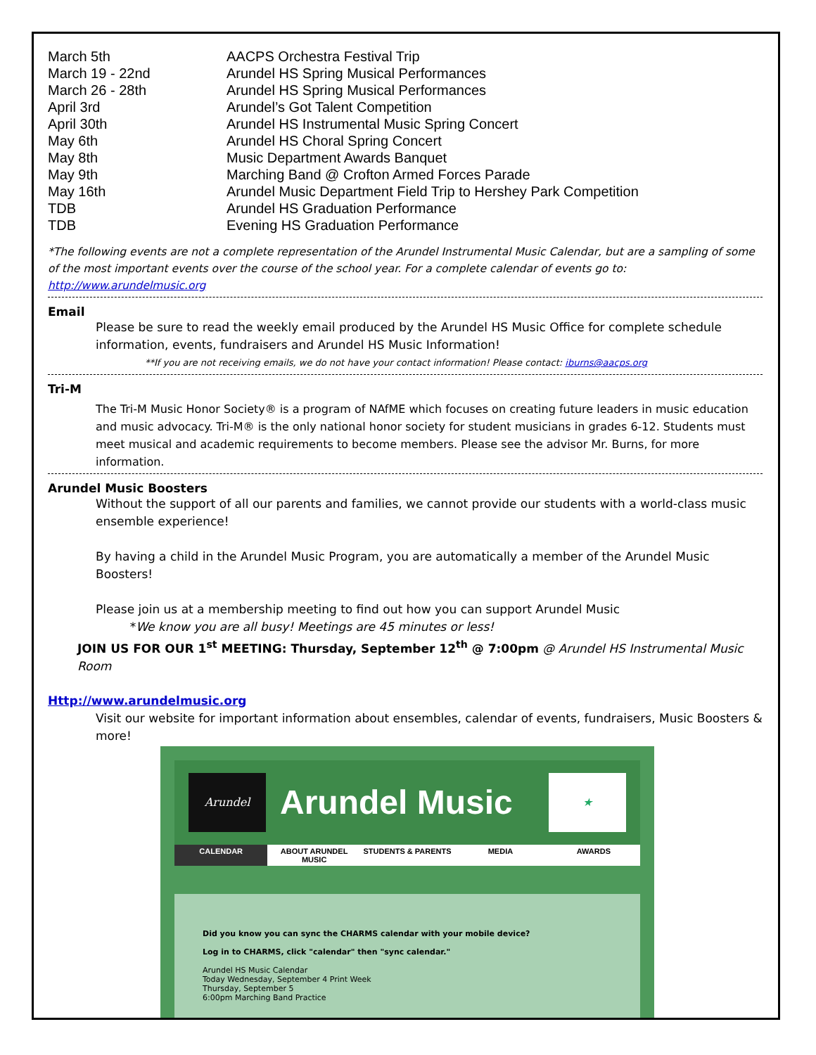| March 5th | AACPS Orchestra Festival Trip |
| March 19 - 22nd | Arundel HS Spring Musical Performances |
| March 26 - 28th | Arundel HS Spring Musical Performances |
| April 3rd | Arundel’s Got Talent Competition |
| April 30th | Arundel HS Instrumental Music Spring Concert |
| May 6th | Arundel HS Choral Spring Concert |
| May 8th | Music Department Awards Banquet |
| May 9th | Marching Band @ Crofton Armed Forces Parade |
| May 16th | Arundel Music Department Field Trip to Hershey Park Competition |
| TDB | Arundel HS Graduation Performance |
| TDB | Evening HS Graduation Performance |
*The following events are not a complete representation of the Arundel Instrumental Music Calendar, but are a sampling of some of the most important events over the course of the school year. For a complete calendar of events go to: http://www.arundelmusic.org
Email
Please be sure to read the weekly email produced by the Arundel HS Music Office for complete schedule information, events, fundraisers and Arundel HS Music Information!
**If you are not receiving emails, we do not have your contact information! Please contact: iburns@aacps.org
Tri-M
The Tri-M Music Honor Society® is a program of NAfME which focuses on creating future leaders in music education and music advocacy. Tri-M® is the only national honor society for student musicians in grades 6-12. Students must meet musical and academic requirements to become members. Please see the advisor Mr. Burns, for more information.
Arundel Music Boosters
Without the support of all our parents and families, we cannot provide our students with a world-class music ensemble experience!
By having a child in the Arundel Music Program, you are automatically a member of the Arundel Music Boosters!
Please join us at a membership meeting to find out how you can support Arundel Music
*We know you are all busy! Meetings are 45 minutes or less!
JOIN US FOR OUR 1<sup>st</sup> MEETING: Thursday, September 12<sup>th</sup> @ 7:00pm @ Arundel HS Instrumental Music Room
Http://www.arundelmusic.org
Visit our website for important information about ensembles, calendar of events, fundraisers, Music Boosters & more!
Arundel
Arundel Music
★
CALENDAR ABOUT ARUNDEL MUSIC STUDENTS & PARENTS MEDIA AWARDS
Did you know you can sync the CHARMS calendar with your mobile device?
Log in to CHARMS, click "calendar" then "sync calendar."
Arundel HS Music Calendar
Today Wednesday, September 4 Print Week
Thursday, September 5
6:00pm Marching Band Practice